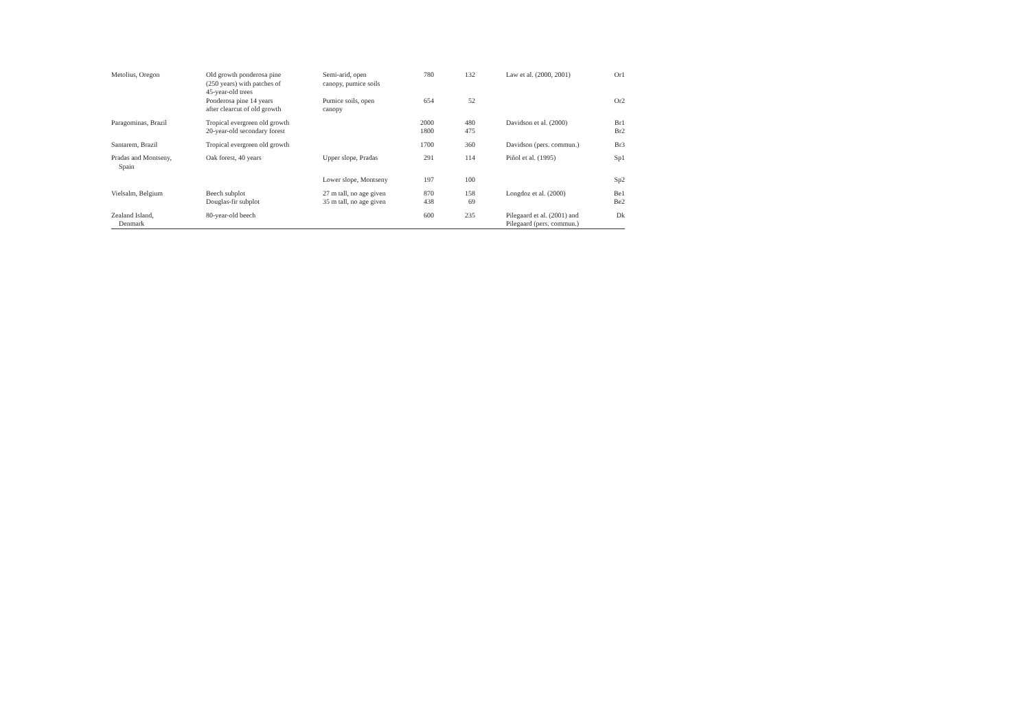| Metolius, Oregon | Old growth ponderosa pine (250 years) with patches of 45-year-old trees | Semi-arid, open canopy, pumice soils | 780 | 132 | | Law et al. (2000, 2001) | Or1 |
| | Ponderosa pine 14 years after clearcut of old growth | Pumice soils, open canopy | 654 | 52 | | | Or2 |
| Paragominas, Brazil | Tropical evergreen old growth 20-year-old secondary forest | | 2000 1800 | 480 475 | | Davidson et al. (2000) | Br1 Br2 |
| Santarem, Brazil | Tropical evergreen old growth | | 1700 | 360 | | Davidson (pers. commun.) | Br3 |
| Pradas and Montseny, Spain | Oak forest, 40 years | Upper slope, Pradas | 291 | 114 | | Piñol et al. (1995) | Sp1 |
| | | Lower slope, Montseny | 197 | 100 | | | Sp2 |
| Vielsalm, Belgium | Beech subplot Douglas-fir subplot | 27 m tall, no age given 35 m tall, no age given | 870 438 | 158 69 | | Longdoz et al. (2000) | Be1 Be2 |
| Zealand Island, Denmark | 80-year-old beech | | 600 | 235 | | Pilegaard et al. (2001) and Pilegaard (pers. commun.) | Dk |